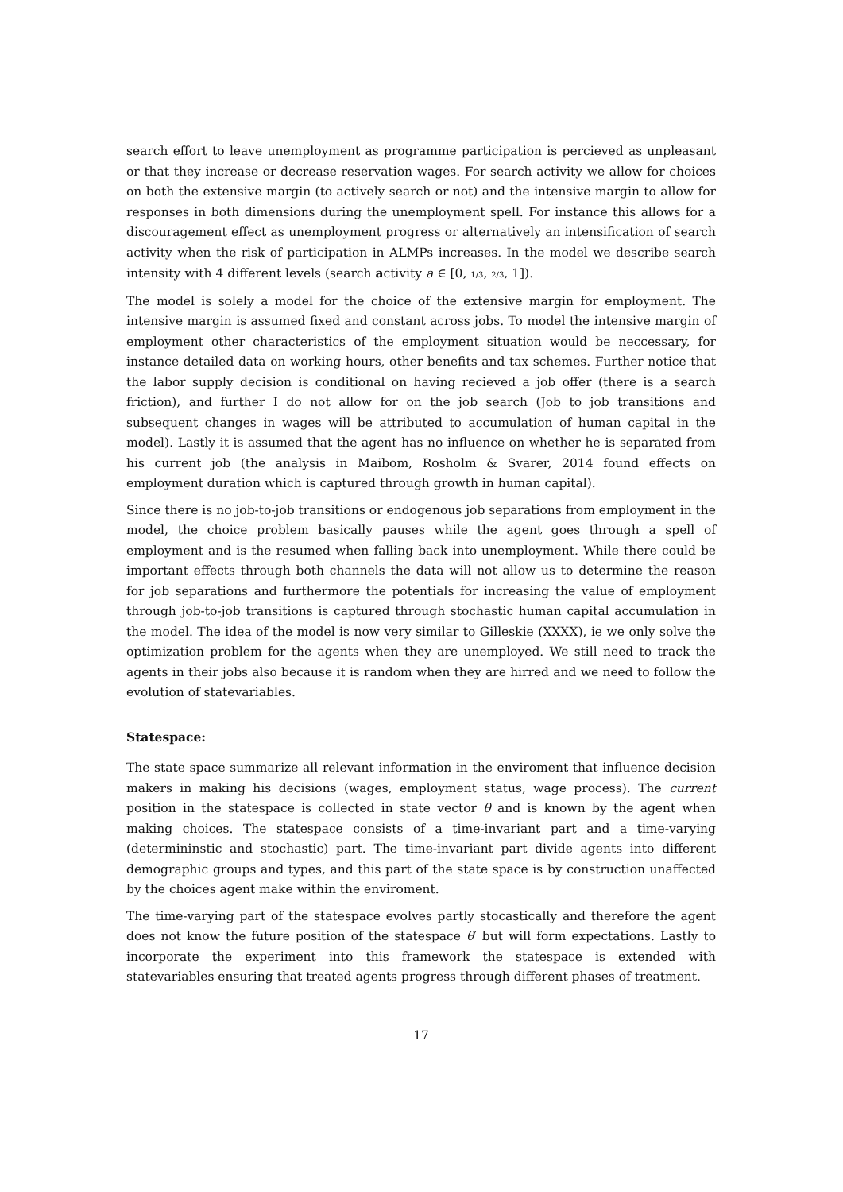search effort to leave unemployment as programme participation is percieved as unpleasant or that they increase or decrease reservation wages. For search activity we allow for choices on both the extensive margin (to actively search or not) and the intensive margin to allow for responses in both dimensions during the unemployment spell. For instance this allows for a discouragement effect as unemployment progress or alternatively an intensification of search activity when the risk of participation in ALMPs increases. In the model we describe search intensity with 4 different levels (search activity a ∈ [0, 1/3, 2/3, 1]).
The model is solely a model for the choice of the extensive margin for employment. The intensive margin is assumed fixed and constant across jobs. To model the intensive margin of employment other characteristics of the employment situation would be neccessary, for instance detailed data on working hours, other benefits and tax schemes. Further notice that the labor supply decision is conditional on having recieved a job offer (there is a search friction), and further I do not allow for on the job search (Job to job transitions and subsequent changes in wages will be attributed to accumulation of human capital in the model). Lastly it is assumed that the agent has no influence on whether he is separated from his current job (the analysis in Maibom, Rosholm & Svarer, 2014 found effects on employment duration which is captured through growth in human capital).
Since there is no job-to-job transitions or endogenous job separations from employment in the model, the choice problem basically pauses while the agent goes through a spell of employment and is the resumed when falling back into unemployment. While there could be important effects through both channels the data will not allow us to determine the reason for job separations and furthermore the potentials for increasing the value of employment through job-to-job transitions is captured through stochastic human capital accumulation in the model. The idea of the model is now very similar to Gilleskie (XXXX), ie we only solve the optimization problem for the agents when they are unemployed. We still need to track the agents in their jobs also because it is random when they are hirred and we need to follow the evolution of statevariables.
Statespace:
The state space summarize all relevant information in the enviroment that influence decision makers in making his decisions (wages, employment status, wage process). The current position in the statespace is collected in state vector θ and is known by the agent when making choices. The statespace consists of a time-invariant part and a time-varying (determininstic and stochastic) part. The time-invariant part divide agents into different demographic groups and types, and this part of the state space is by construction unaffected by the choices agent make within the enviroment.
The time-varying part of the statespace evolves partly stocastically and therefore the agent does not know the future position of the statespace θ′ but will form expectations. Lastly to incorporate the experiment into this framework the statespace is extended with statevariables ensuring that treated agents progress through different phases of treatment.
17